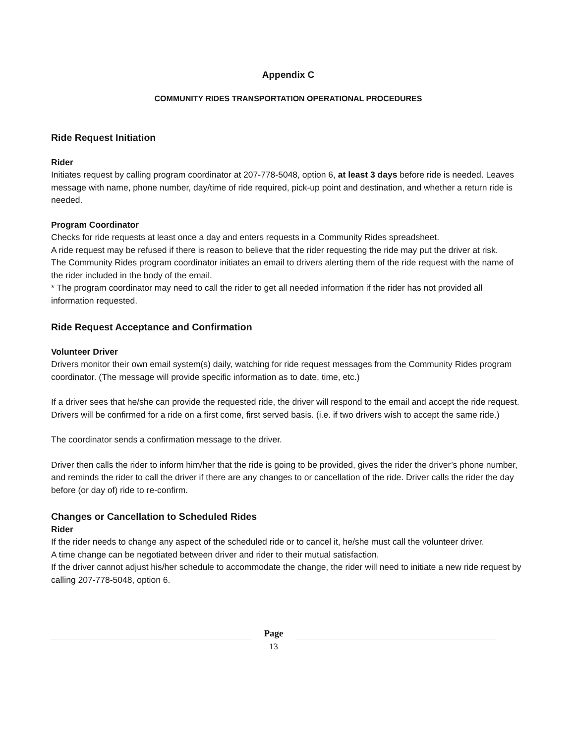Appendix C
COMMUNITY RIDES TRANSPORTATION OPERATIONAL PROCEDURES
Ride Request Initiation
Rider
Initiates request by calling program coordinator at 207-778-5048, option 6, at least 3 days before ride is needed. Leaves message with name, phone number, day/time of ride required, pick-up point and destination, and whether a return ride is needed.
Program Coordinator
Checks for ride requests at least once a day and enters requests in a Community Rides spreadsheet.
A ride request may be refused if there is reason to believe that the rider requesting the ride may put the driver at risk.
The Community Rides program coordinator initiates an email to drivers alerting them of the ride request with the name of the rider included in the body of the email.
* The program coordinator may need to call the rider to get all needed information if the rider has not provided all information requested.
Ride Request Acceptance and Confirmation
Volunteer Driver
Drivers monitor their own email system(s) daily, watching for ride request messages from the Community Rides program coordinator. (The message will provide specific information as to date, time, etc.)
If a driver sees that he/she can provide the requested ride, the driver will respond to the email and accept the ride request. Drivers will be confirmed for a ride on a first come, first served basis. (i.e. if two drivers wish to accept the same ride.)
The coordinator sends a confirmation message to the driver.
Driver then calls the rider to inform him/her that the ride is going to be provided, gives the rider the driver’s phone number, and reminds the rider to call the driver if there are any changes to or cancellation of the ride. Driver calls the rider the day before (or day of) ride to re-confirm.
Changes or Cancellation to Scheduled Rides
Rider
If the rider needs to change any aspect of the scheduled ride or to cancel it, he/she must call the volunteer driver.
A time change can be negotiated between driver and rider to their mutual satisfaction.
If the driver cannot adjust his/her schedule to accommodate the change, the rider will need to initiate a new ride request by calling 207-778-5048, option 6.
Page
13